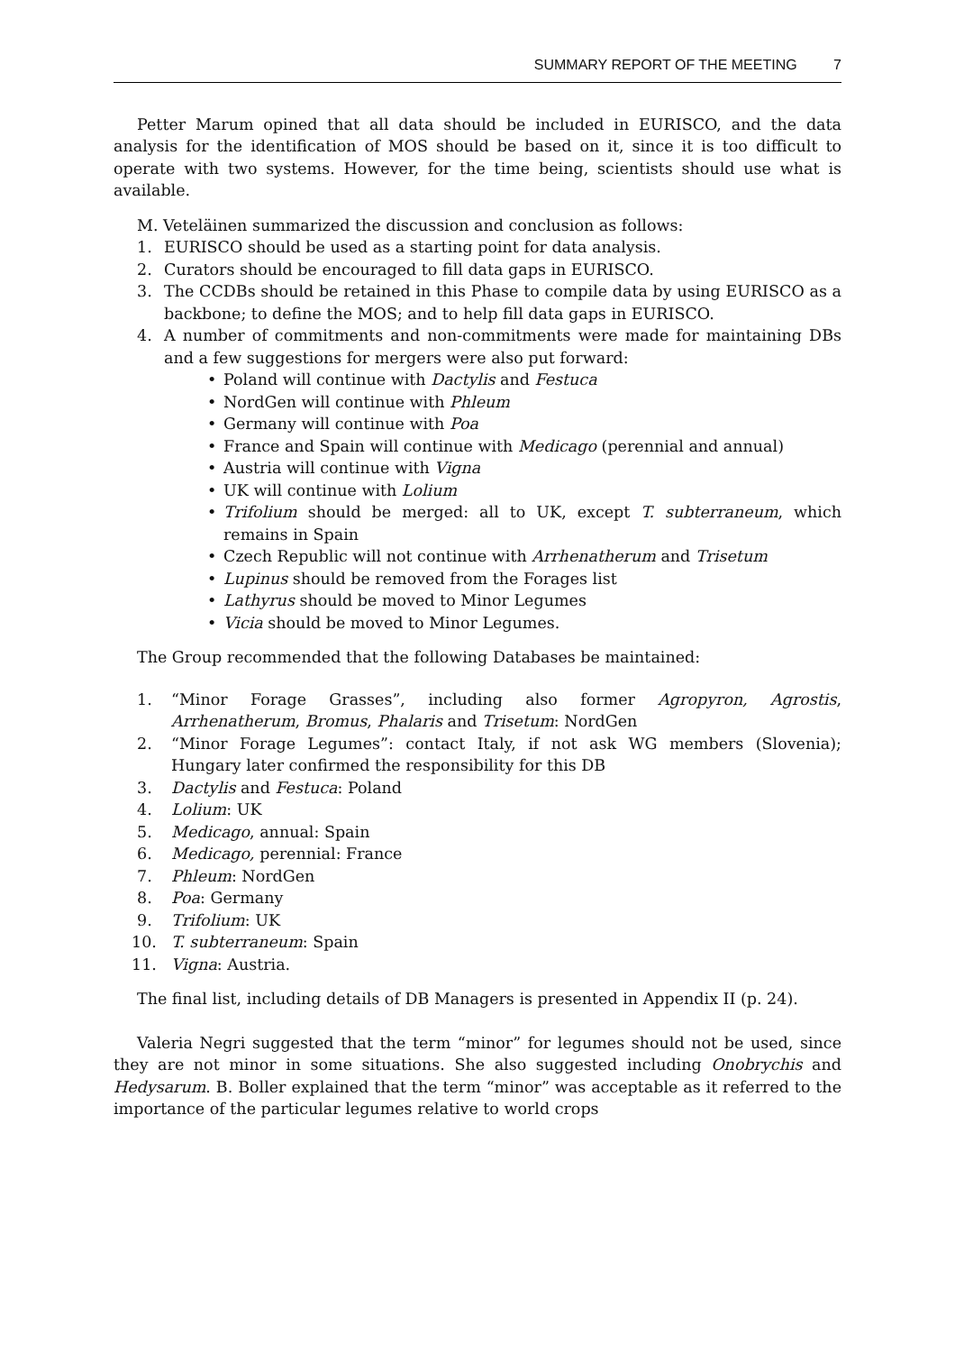SUMMARY REPORT OF THE MEETING 7
Petter Marum opined that all data should be included in EURISCO, and the data analysis for the identification of MOS should be based on it, since it is too difficult to operate with two systems. However, for the time being, scientists should use what is available.
M. Veteläinen summarized the discussion and conclusion as follows:
1. EURISCO should be used as a starting point for data analysis.
2. Curators should be encouraged to fill data gaps in EURISCO.
3. The CCDBs should be retained in this Phase to compile data by using EURISCO as a backbone; to define the MOS; and to help fill data gaps in EURISCO.
4. A number of commitments and non-commitments were made for maintaining DBs and a few suggestions for mergers were also put forward:
• Poland will continue with Dactylis and Festuca
• NordGen will continue with Phleum
• Germany will continue with Poa
• France and Spain will continue with Medicago (perennial and annual)
• Austria will continue with Vigna
• UK will continue with Lolium
• Trifolium should be merged: all to UK, except T. subterraneum, which remains in Spain
• Czech Republic will not continue with Arrhenatherum and Trisetum
• Lupinus should be removed from the Forages list
• Lathyrus should be moved to Minor Legumes
• Vicia should be moved to Minor Legumes.
The Group recommended that the following Databases be maintained:
1. “Minor Forage Grasses”, including also former Agropyron, Agrostis, Arrhenatherum, Bromus, Phalaris and Trisetum: NordGen
2. “Minor Forage Legumes”: contact Italy, if not ask WG members (Slovenia); Hungary later confirmed the responsibility for this DB
3. Dactylis and Festuca: Poland
4. Lolium: UK
5. Medicago, annual: Spain
6. Medicago, perennial: France
7. Phleum: NordGen
8. Poa: Germany
9. Trifolium: UK
10. T. subterraneum: Spain
11. Vigna: Austria.
The final list, including details of DB Managers is presented in Appendix II (p. 24).
Valeria Negri suggested that the term “minor” for legumes should not be used, since they are not minor in some situations. She also suggested including Onobrychis and Hedysarum. B. Boller explained that the term “minor” was acceptable as it referred to the importance of the particular legumes relative to world crops